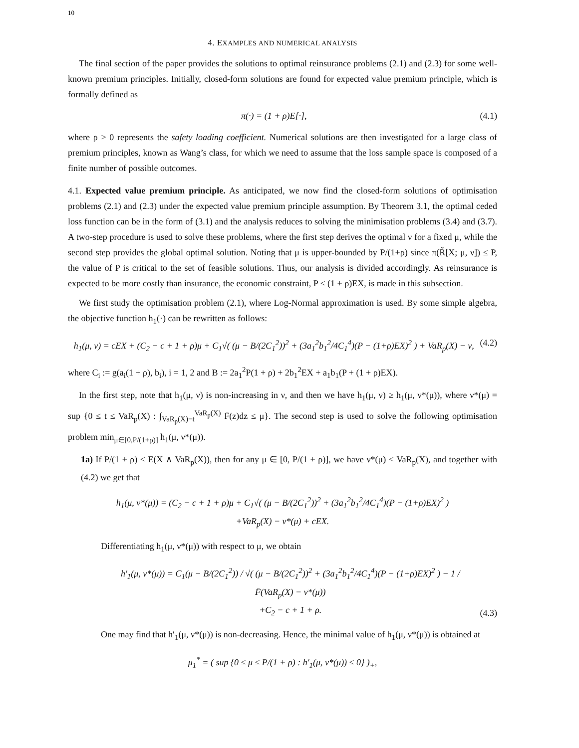10
4. EXAMPLES AND NUMERICAL ANALYSIS
The final section of the paper provides the solutions to optimal reinsurance problems (2.1) and (2.3) for some well-known premium principles. Initially, closed-form solutions are found for expected value premium principle, which is formally defined as
π(·) = (1 + ρ)E[·], (4.1)
where ρ > 0 represents the safety loading coefficient. Numerical solutions are then investigated for a large class of premium principles, known as Wang’s class, for which we need to assume that the loss sample space is composed of a finite number of possible outcomes.
4.1. Expected value premium principle. As anticipated, we now find the closed-form solutions of optimisation problems (2.1) and (2.3) under the expected value premium principle assumption. By Theorem 3.1, the optimal ceded loss function can be in the form of (3.1) and the analysis reduces to solving the minimisation problems (3.4) and (3.7). A two-step procedure is used to solve these problems, where the first step derives the optimal ν for a fixed μ, while the second step provides the global optimal solution. Noting that μ is upper-bounded by P/(1+ρ) since π(R̃[X; μ, ν]) ≤ P, the value of P is critical to the set of feasible solutions. Thus, our analysis is divided accordingly. As reinsurance is expected to be more costly than insurance, the economic constraint, P ≤ (1 + ρ)EX, is made in this subsection.
We first study the optimisation problem (2.1), where Log-Normal approximation is used. By some simple algebra, the objective function h<sub>1</sub>(·) can be rewritten as follows:
h<sub>1</sub>(μ, ν) = cEX + (C<sub>2</sub> − c + 1 + ρ)μ + C<sub>1</sub>√( (μ − B/(2C<sub>1</sub><sup>2</sup>))<sup>2</sup> + (3a<sub>1</sub><sup>2</sup>b<sub>1</sub><sup>2</sup>/4C<sub>1</sub><sup>4</sup>)(P − (1+ρ)EX)<sup>2</sup> ) + VaR<sub>p</sub>(X) − ν, (4.2)
where C<sub>i</sub> := g(a<sub>i</sub>(1 + ρ), b<sub>i</sub>), i = 1, 2 and B := 2a<sub>1</sub><sup>2</sup>P(1 + ρ) + 2b<sub>1</sub><sup>2</sup>EX + a<sub>1</sub>b<sub>1</sub>(P + (1 + ρ)EX).
In the first step, note that h<sub>1</sub>(μ, ν) is non-increasing in ν, and then we have h<sub>1</sub>(μ, ν) ≥ h<sub>1</sub>(μ, ν*(μ)), where ν*(μ) = sup {0 ≤ t ≤ VaR<sub>p</sub>(X) : ∫<sub>VaR<sub>p</sub>(X)−t</sub><sup>VaR<sub>p</sub>(X)</sup> F̄(z)dz ≤ μ}. The second step is used to solve the following optimisation problem min<sub>μ∈[0,P/(1+ρ)]</sub> h<sub>1</sub>(μ, ν*(μ)).
1a) If P/(1 + ρ) < E(X ∧ VaR<sub>p</sub>(X)), then for any μ ∈ [0, P/(1 + ρ)], we have ν*(μ) < VaR<sub>p</sub>(X), and together with (4.2) we get that
h<sub>1</sub>(μ, ν*(μ)) = (C<sub>2</sub> − c + 1 + ρ)μ + C<sub>1</sub>√( (μ − B/(2C<sub>1</sub><sup>2</sup>))<sup>2</sup> + (3a<sub>1</sub><sup>2</sup>b<sub>1</sub><sup>2</sup>/4C<sub>1</sub><sup>4</sup>)(P − (1+ρ)EX)<sup>2</sup> )
+VaR<sub>p</sub>(X) − ν*(μ) + cEX.
Differentiating h<sub>1</sub>(μ, ν*(μ)) with respect to μ, we obtain
h′<sub>1</sub>(μ, ν*(μ)) = C<sub>1</sub>(μ − B/(2C<sub>1</sub><sup>2</sup>)) / √( (μ − B/(2C<sub>1</sub><sup>2</sup>))<sup>2</sup> + (3a<sub>1</sub><sup>2</sup>b<sub>1</sub><sup>2</sup>/4C<sub>1</sub><sup>4</sup>)(P − (1+ρ)EX)<sup>2</sup> ) − 1 / F̄(VaR<sub>p</sub>(X) − ν*(μ))
+C<sub>2</sub> − c + 1 + ρ. (4.3)
One may find that h′<sub>1</sub>(μ, ν*(μ)) is non-decreasing. Hence, the minimal value of h<sub>1</sub>(μ, ν*(μ)) is obtained at
μ<sub>1</sub><sup>*</sup> = ( sup {0 ≤ μ ≤ P/(1 + ρ) : h′<sub>1</sub>(μ, ν*(μ)) ≤ 0} )<sub>+</sub>,